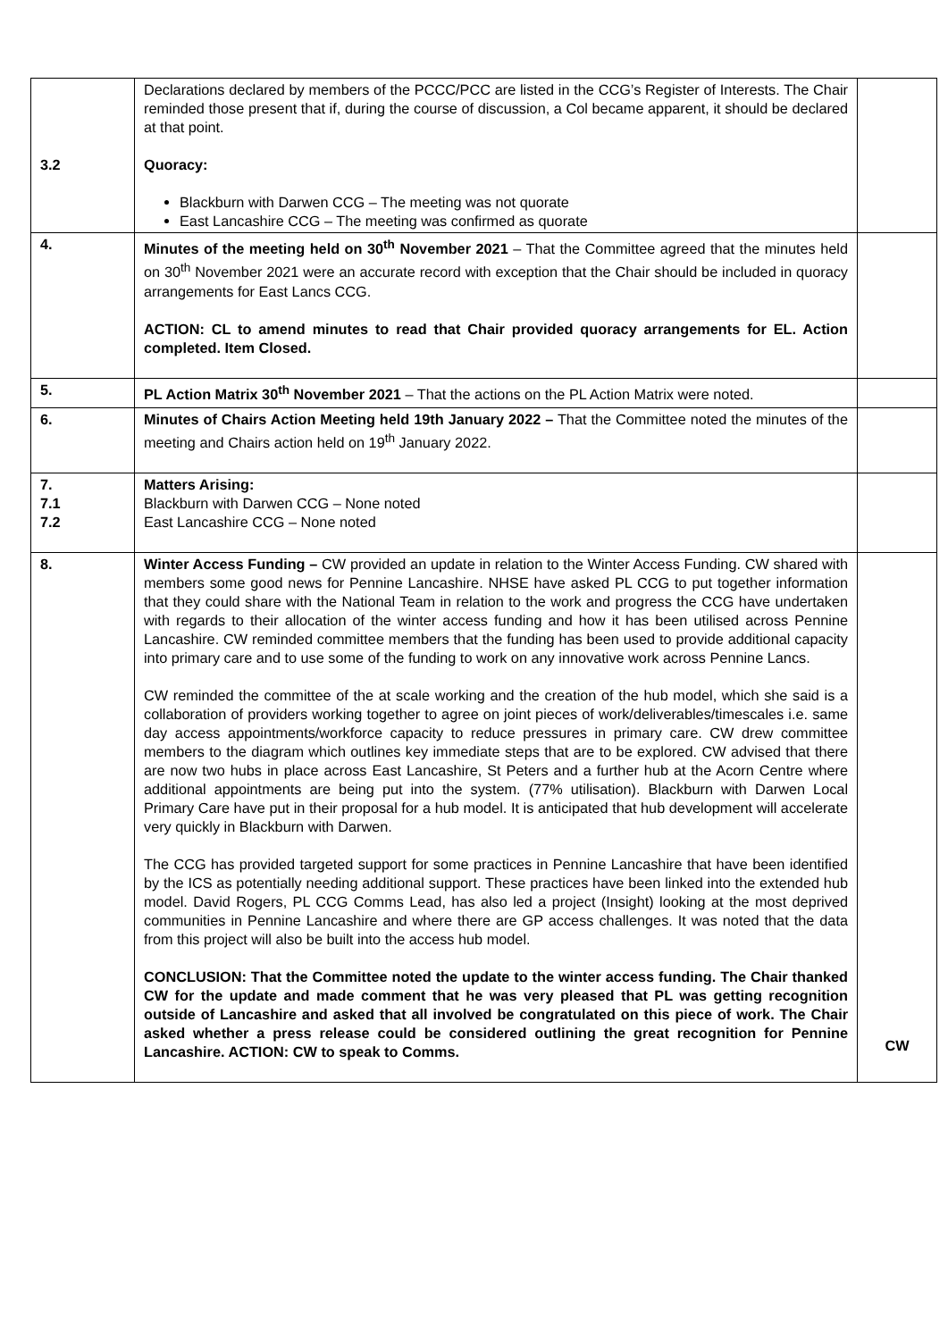| 3.2 | Declarations declared by members of the PCCC/PCC are listed in the CCG’s Register of Interests. The Chair reminded those present that if, during the course of discussion, a Col became apparent, it should be declared at that point. Quoracy: Blackburn with Darwen CCG – The meeting was not quorate East Lancashire CCG – The meeting was confirmed as quorate | |
| 4. | Minutes of the meeting held on 30<sup>th</sup> November 2021 – That the Committee agreed that the minutes held on 30<sup>th</sup> November 2021 were an accurate record with exception that the Chair should be included in quoracy arrangements for East Lancs CCG. ACTION: CL to amend minutes to read that Chair provided quoracy arrangements for EL. Action completed. Item Closed. | |
| 5. | PL Action Matrix 30<sup>th</sup> November 2021 – That the actions on the PL Action Matrix were noted. | |
| 6. | Minutes of Chairs Action Meeting held 19th January 2022 – That the Committee noted the minutes of the meeting and Chairs action held on 19<sup>th</sup> January 2022. | |
| 7. 7.1 7.2 | Matters Arising: Blackburn with Darwen CCG – None noted East Lancashire CCG – None noted | |
| 8. | Winter Access Funding – CW provided an update in relation to the Winter Access Funding. CW shared with members some good news for Pennine Lancashire. NHSE have asked PL CCG to put together information that they could share with the National Team in relation to the work and progress the CCG have undertaken with regards to their allocation of the winter access funding and how it has been utilised across Pennine Lancashire. CW reminded committee members that the funding has been used to provide additional capacity into primary care and to use some of the funding to work on any innovative work across Pennine Lancs. CW reminded the committee of the at scale working and the creation of the hub model, which she said is a collaboration of providers working together to agree on joint pieces of work/deliverables/timescales i.e. same day access appointments/workforce capacity to reduce pressures in primary care. CW drew committee members to the diagram which outlines key immediate steps that are to be explored. CW advised that there are now two hubs in place across East Lancashire, St Peters and a further hub at the Acorn Centre where additional appointments are being put into the system. (77% utilisation). Blackburn with Darwen Local Primary Care have put in their proposal for a hub model. It is anticipated that hub development will accelerate very quickly in Blackburn with Darwen. The CCG has provided targeted support for some practices in Pennine Lancashire that have been identified by the ICS as potentially needing additional support. These practices have been linked into the extended hub model. David Rogers, PL CCG Comms Lead, has also led a project (Insight) looking at the most deprived communities in Pennine Lancashire and where there are GP access challenges. It was noted that the data from this project will also be built into the access hub model. CONCLUSION: That the Committee noted the update to the winter access funding. The Chair thanked CW for the update and made comment that he was very pleased that PL was getting recognition outside of Lancashire and asked that all involved be congratulated on this piece of work. The Chair asked whether a press release could be considered outlining the great recognition for Pennine Lancashire. ACTION: CW to speak to Comms. | CW |